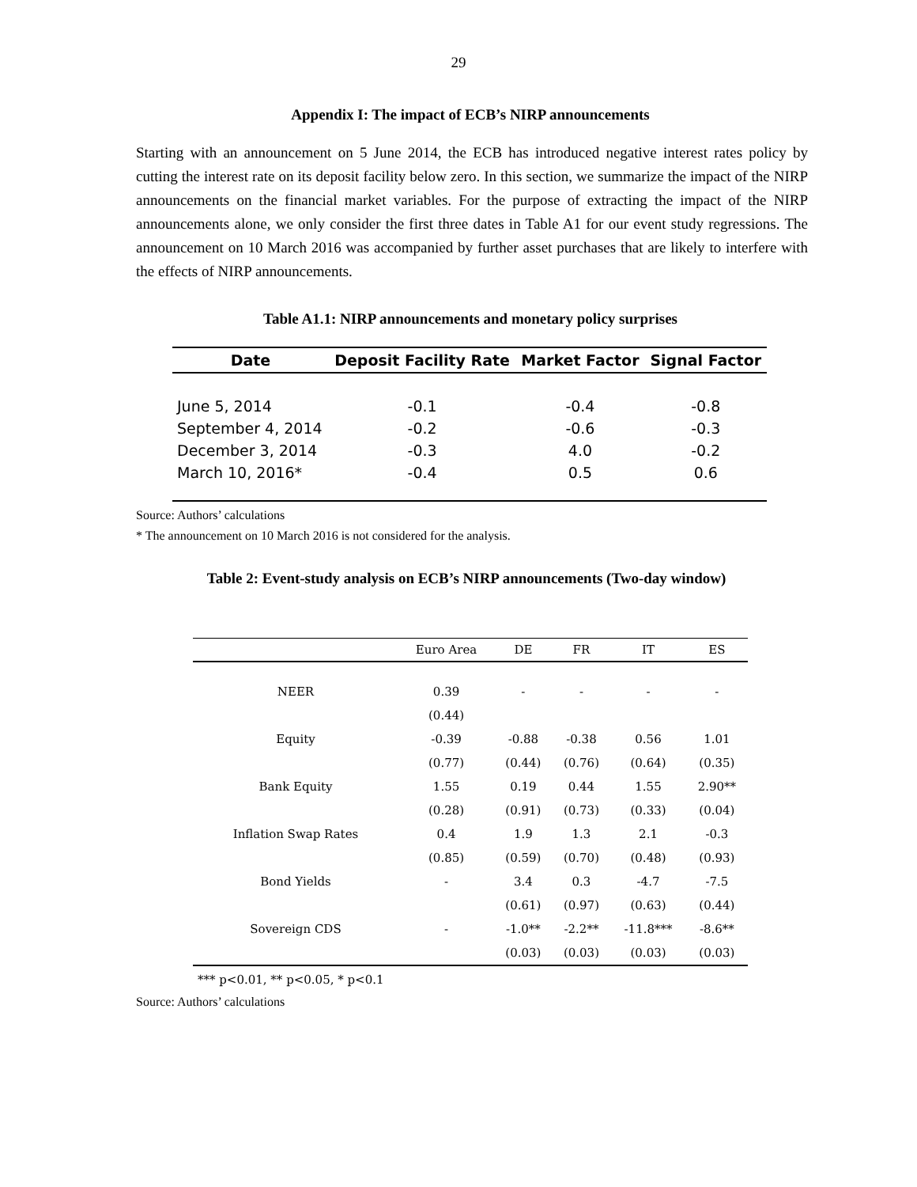29
Appendix I: The impact of ECB’s NIRP announcements
Starting with an announcement on 5 June 2014, the ECB has introduced negative interest rates policy by cutting the interest rate on its deposit facility below zero. In this section, we summarize the impact of the NIRP announcements on the financial market variables. For the purpose of extracting the impact of the NIRP announcements alone, we only consider the first three dates in Table A1 for our event study regressions. The announcement on 10 March 2016 was accompanied by further asset purchases that are likely to interfere with the effects of NIRP announcements.
Table A1.1: NIRP announcements and monetary policy surprises
| Date | Deposit Facility Rate | Market Factor | Signal Factor |
| --- | --- | --- | --- |
| June 5, 2014 | -0.1 | -0.4 | -0.8 |
| September 4, 2014 | -0.2 | -0.6 | -0.3 |
| December 3, 2014 | -0.3 | 4.0 | -0.2 |
| March 10, 2016* | -0.4 | 0.5 | 0.6 |
Source: Authors’ calculations
* The announcement on 10 March 2016 is not considered for the analysis.
Table 2: Event-study analysis on ECB’s NIRP announcements (Two-day window)
| | Euro Area | DE | FR | IT | ES |
| --- | --- | --- | --- | --- | --- |
| NEER | 0.39 | - | - | - | - |
| | (0.44) | | | | |
| Equity | -0.39 | -0.88 | -0.38 | 0.56 | 1.01 |
| | (0.77) | (0.44) | (0.76) | (0.64) | (0.35) |
| Bank Equity | 1.55 | 0.19 | 0.44 | 1.55 | 2.90** |
| | (0.28) | (0.91) | (0.73) | (0.33) | (0.04) |
| Inflation Swap Rates | 0.4 | 1.9 | 1.3 | 2.1 | -0.3 |
| | (0.85) | (0.59) | (0.70) | (0.48) | (0.93) |
| Bond Yields | - | 3.4 | 0.3 | -4.7 | -7.5 |
| | | (0.61) | (0.97) | (0.63) | (0.44) |
| Sovereign CDS | - | -1.0** | -2.2** | -11.8*** | -8.6** |
| | | (0.03) | (0.03) | (0.03) | (0.03) |
*** p<0.01, ** p<0.05, * p<0.1
Source: Authors’ calculations